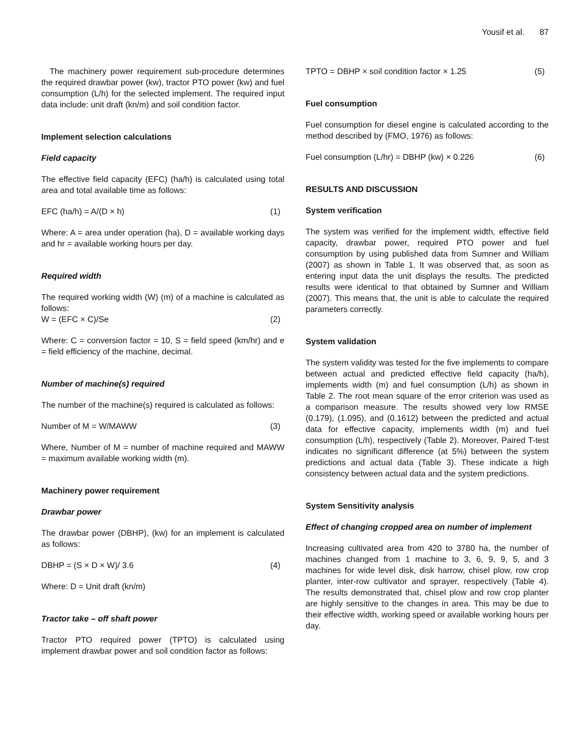Yousif et al. 87
The machinery power requirement sub-procedure determines the required drawbar power (kw), tractor PTO power (kw) and fuel consumption (L/h) for the selected implement. The required input data include: unit draft (kn/m) and soil condition factor.
Implement selection calculations
Field capacity
The effective field capacity (EFC) (ha/h) is calculated using total area and total available time as follows:
EFC (ha/h) = A/(D × h) (1)
Where: A = area under operation (ha), D = available working days and hr = available working hours per day.
Required width
The required working width (W) (m) of a machine is calculated as follows:
W = (EFC × C)/Se (2)
Where: C = conversion factor = 10, S = field speed (km/hr) and e = field efficiency of the machine, decimal.
Number of machine(s) required
The number of the machine(s) required is calculated as follows:
Number of M = W/MAWW (3)
Where, Number of M = number of machine required and MAWW = maximum available working width (m).
Machinery power requirement
Drawbar power
The drawbar power (DBHP), (kw) for an implement is calculated as follows:
DBHP = (S × D × W)/ 3.6 (4)
Where: D = Unit draft (kn/m)
Tractor take – off shaft power
Tractor PTO required power (TPTO) is calculated using implement drawbar power and soil condition factor as follows:
TPTO = DBHP × soil condition factor × 1.25 (5)
Fuel consumption
Fuel consumption for diesel engine is calculated according to the method described by (FMO, 1976) as follows:
Fuel consumption (L/hr) = DBHP (kw) × 0.226 (6)
RESULTS AND DISCUSSION
System verification
The system was verified for the implement width, effective field capacity, drawbar power, required PTO power and fuel consumption by using published data from Sumner and William (2007) as shown in Table 1. It was observed that, as soon as entering input data the unit displays the results. The predicted results were identical to that obtained by Sumner and William (2007). This means that, the unit is able to calculate the required parameters correctly.
System validation
The system validity was tested for the five implements to compare between actual and predicted effective field capacity (ha/h), implements width (m) and fuel consumption (L/h) as shown in Table 2. The root mean square of the error criterion was used as a comparison measure. The results showed very low RMSE (0.179), (1.095), and (0.1612) between the predicted and actual data for effective capacity, implements width (m) and fuel consumption (L/h), respectively (Table 2). Moreover, Paired T-test indicates no significant difference (at 5%) between the system predictions and actual data (Table 3). These indicate a high consistency between actual data and the system predictions.
System Sensitivity analysis
Effect of changing cropped area on number of implement
Increasing cultivated area from 420 to 3780 ha, the number of machines changed from 1 machine to 3, 6, 9, 9, 5, and 3 machines for wide level disk, disk harrow, chisel plow, row crop planter, inter-row cultivator and sprayer, respectively (Table 4). The results demonstrated that, chisel plow and row crop planter are highly sensitive to the changes in area. This may be due to their effective width, working speed or available working hours per day.